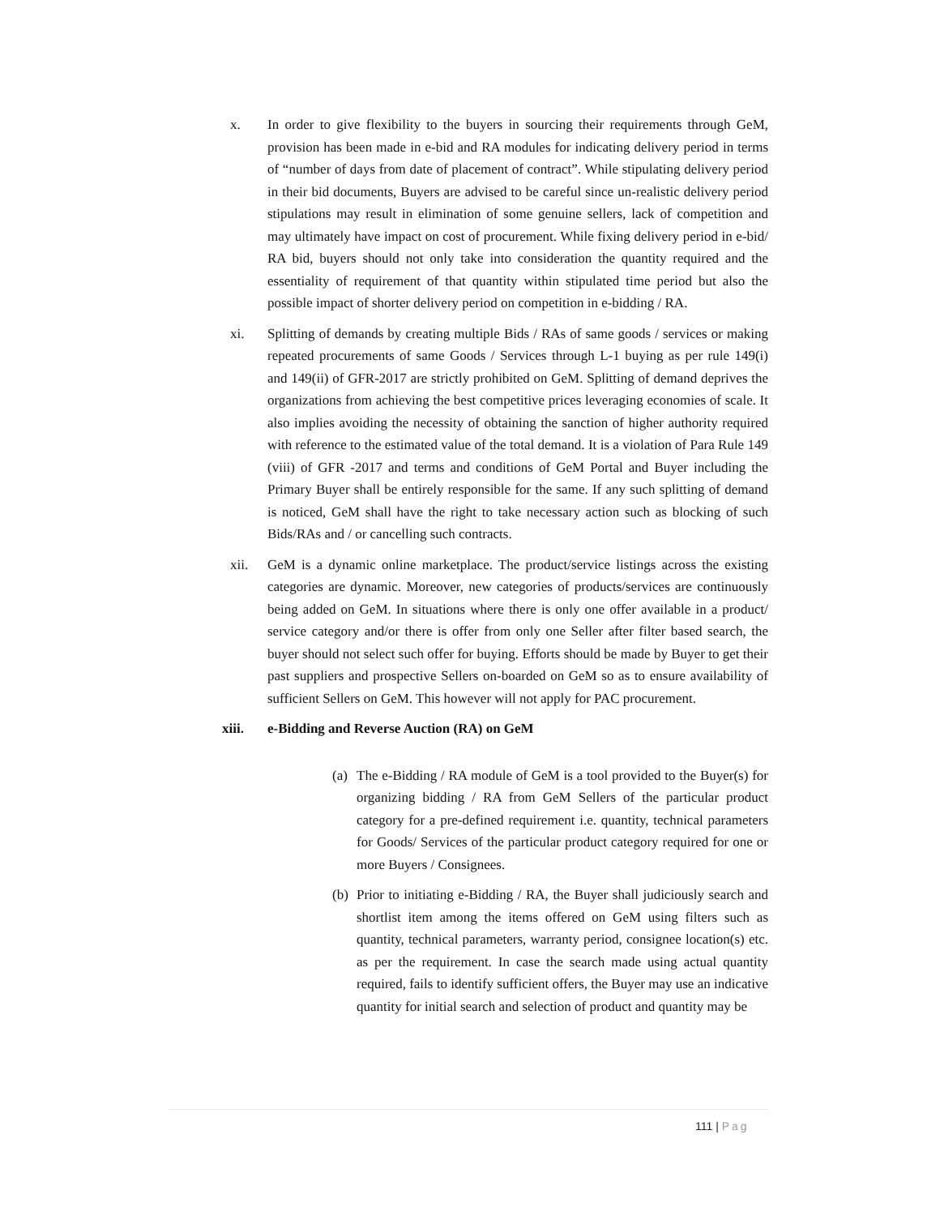x. In order to give flexibility to the buyers in sourcing their requirements through GeM, provision has been made in e-bid and RA modules for indicating delivery period in terms of “number of days from date of placement of contract”. While stipulating delivery period in their bid documents, Buyers are advised to be careful since un-realistic delivery period stipulations may result in elimination of some genuine sellers, lack of competition and may ultimately have impact on cost of procurement. While fixing delivery period in e-bid/ RA bid, buyers should not only take into consideration the quantity required and the essentiality of requirement of that quantity within stipulated time period but also the possible impact of shorter delivery period on competition in e-bidding / RA.
xi. Splitting of demands by creating multiple Bids / RAs of same goods / services or making repeated procurements of same Goods / Services through L-1 buying as per rule 149(i) and 149(ii) of GFR-2017 are strictly prohibited on GeM. Splitting of demand deprives the organizations from achieving the best competitive prices leveraging economies of scale. It also implies avoiding the necessity of obtaining the sanction of higher authority required with reference to the estimated value of the total demand. It is a violation of Para Rule 149 (viii) of GFR -2017 and terms and conditions of GeM Portal and Buyer including the Primary Buyer shall be entirely responsible for the same. If any such splitting of demand is noticed, GeM shall have the right to take necessary action such as blocking of such Bids/RAs and / or cancelling such contracts.
xii. GeM is a dynamic online marketplace. The product/service listings across the existing categories are dynamic. Moreover, new categories of products/services are continuously being added on GeM. In situations where there is only one offer available in a product/ service category and/or there is offer from only one Seller after filter based search, the buyer should not select such offer for buying. Efforts should be made by Buyer to get their past suppliers and prospective Sellers on-boarded on GeM so as to ensure availability of sufficient Sellers on GeM. This however will not apply for PAC procurement.
xiii. e-Bidding and Reverse Auction (RA) on GeM
(a)
The e-Bidding / RA module of GeM is a tool provided to the Buyer(s) for organizing bidding / RA from GeM Sellers of the particular product category for a pre-defined requirement i.e. quantity, technical parameters for Goods/ Services of the particular product category required for one or more Buyers / Consignees.
(b)
Prior to initiating e-Bidding / RA, the Buyer shall judiciously search and shortlist item among the items offered on GeM using filters such as quantity, technical parameters, warranty period, consignee location(s) etc. as per the requirement. In case the search made using actual quantity required, fails to identify sufficient offers, the Buyer may use an indicative quantity for initial search and selection of product and quantity may be
111 | Pag